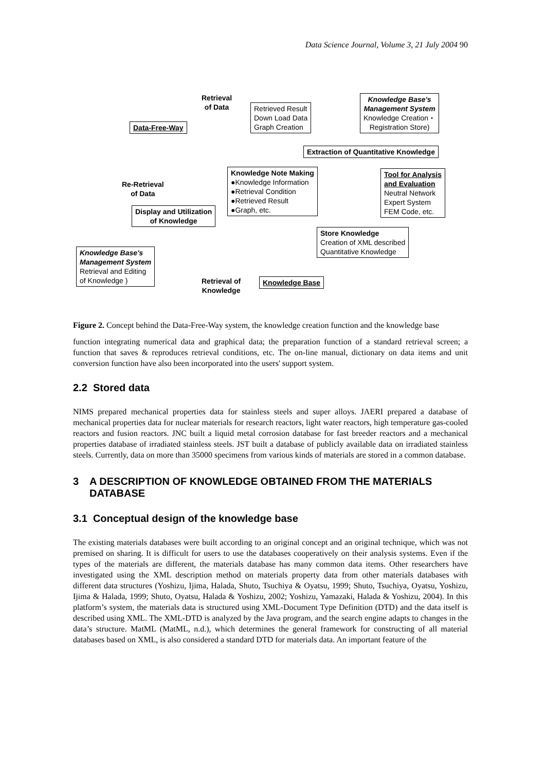Data Science Journal, Volume 3, 21 July 2004 90
Data-Free-Way
Retrieval
of Data
Retrieved Result
Down Load Data
Graph Creation
Knowledge Base's
Management System
Knowledge Creation・
Registration Store)
Extraction of Quantitative Knowledge
Re-Retrieval
of Data
Knowledge Note Making
●Knowledge Information
●Retrieval Condition
●Retrieved Result
●Graph, etc.
Tool for Analysis
and Evaluation
Neutral Network
Expert System
FEM Code, etc.
Display and Utilization
of Knowledge
Store Knowledge
Creation of XML described
Quantitative Knowledge
Knowledge Base's
Management System
Retrieval and Editing
of Knowledge )
Retrieval of
Knowledge
Knowledge Base
Figure 2. Concept behind the Data-Free-Way system, the knowledge creation function and the knowledge base
function integrating numerical data and graphical data; the preparation function of a standard retrieval screen; a function that saves & reproduces retrieval conditions, etc. The on-line manual, dictionary on data items and unit conversion function have also been incorporated into the users' support system.
2.2 Stored data
NIMS prepared mechanical properties data for stainless steels and super alloys. JAERI prepared a database of mechanical properties data for nuclear materials for research reactors, light water reactors, high temperature gas-cooled reactors and fusion reactors. JNC built a liquid metal corrosion database for fast breeder reactors and a mechanical properties database of irradiated stainless steels. JST built a database of publicly available data on irradiated stainless steels. Currently, data on more than 35000 specimens from various kinds of materials are stored in a common database.
3 A DESCRIPTION OF KNOWLEDGE OBTAINED FROM THE MATERIALS DATABASE
3.1 Conceptual design of the knowledge base
The existing materials databases were built according to an original concept and an original technique, which was not premised on sharing. It is difficult for users to use the databases cooperatively on their analysis systems. Even if the types of the materials are different, the materials database has many common data items. Other researchers have investigated using the XML description method on materials property data from other materials databases with different data structures (Yoshizu, Ijima, Halada, Shuto, Tsuchiya & Oyatsu, 1999; Shuto, Tsuchiya, Oyatsu, Yoshizu, Ijima & Halada, 1999; Shuto, Oyatsu, Halada & Yoshizu, 2002; Yoshizu, Yamazaki, Halada & Yoshizu, 2004). In this platform’s system, the materials data is structured using XML-Document Type Definition (DTD) and the data itself is described using XML. The XML-DTD is analyzed by the Java program, and the search engine adapts to changes in the data’s structure. MatML (MatML, n.d.), which determines the general framework for constructing of all material databases based on XML, is also considered a standard DTD for materials data. An important feature of the